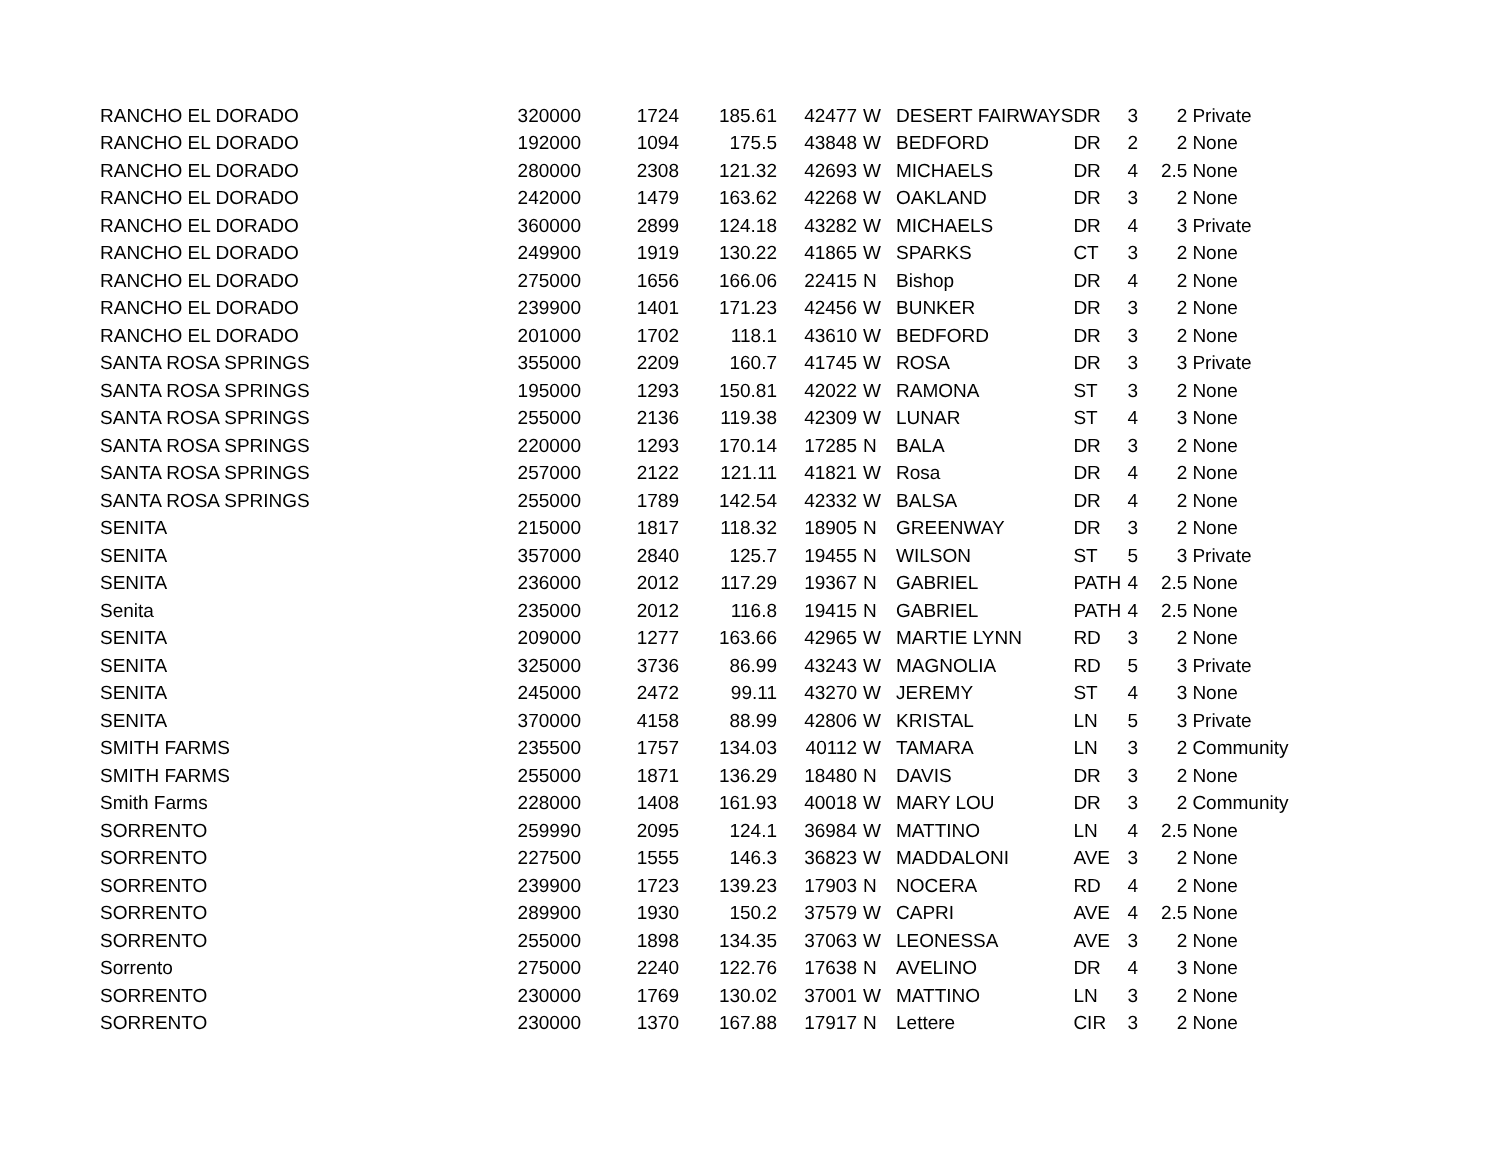| RANCHO EL DORADO | 320000 | 1724 | 185.61 | 42477 | W | DESERT FAIRWAYS | DR | 3 | 2 | Private |
| RANCHO EL DORADO | 192000 | 1094 | 175.5 | 43848 | W | BEDFORD | DR | 2 | 2 | None |
| RANCHO EL DORADO | 280000 | 2308 | 121.32 | 42693 | W | MICHAELS | DR | 4 | 2.5 | None |
| RANCHO EL DORADO | 242000 | 1479 | 163.62 | 42268 | W | OAKLAND | DR | 3 | 2 | None |
| RANCHO EL DORADO | 360000 | 2899 | 124.18 | 43282 | W | MICHAELS | DR | 4 | 3 | Private |
| RANCHO EL DORADO | 249900 | 1919 | 130.22 | 41865 | W | SPARKS | CT | 3 | 2 | None |
| RANCHO EL DORADO | 275000 | 1656 | 166.06 | 22415 | N | Bishop | DR | 4 | 2 | None |
| RANCHO EL DORADO | 239900 | 1401 | 171.23 | 42456 | W | BUNKER | DR | 3 | 2 | None |
| RANCHO EL DORADO | 201000 | 1702 | 118.1 | 43610 | W | BEDFORD | DR | 3 | 2 | None |
| SANTA ROSA SPRINGS | 355000 | 2209 | 160.7 | 41745 | W | ROSA | DR | 3 | 3 | Private |
| SANTA ROSA SPRINGS | 195000 | 1293 | 150.81 | 42022 | W | RAMONA | ST | 3 | 2 | None |
| SANTA ROSA SPRINGS | 255000 | 2136 | 119.38 | 42309 | W | LUNAR | ST | 4 | 3 | None |
| SANTA ROSA SPRINGS | 220000 | 1293 | 170.14 | 17285 | N | BALA | DR | 3 | 2 | None |
| SANTA ROSA SPRINGS | 257000 | 2122 | 121.11 | 41821 | W | Rosa | DR | 4 | 2 | None |
| SANTA ROSA SPRINGS | 255000 | 1789 | 142.54 | 42332 | W | BALSA | DR | 4 | 2 | None |
| SENITA | 215000 | 1817 | 118.32 | 18905 | N | GREENWAY | DR | 3 | 2 | None |
| SENITA | 357000 | 2840 | 125.7 | 19455 | N | WILSON | ST | 5 | 3 | Private |
| SENITA | 236000 | 2012 | 117.29 | 19367 | N | GABRIEL | PATH | 4 | 2.5 | None |
| Senita | 235000 | 2012 | 116.8 | 19415 | N | GABRIEL | PATH | 4 | 2.5 | None |
| SENITA | 209000 | 1277 | 163.66 | 42965 | W | MARTIE LYNN | RD | 3 | 2 | None |
| SENITA | 325000 | 3736 | 86.99 | 43243 | W | MAGNOLIA | RD | 5 | 3 | Private |
| SENITA | 245000 | 2472 | 99.11 | 43270 | W | JEREMY | ST | 4 | 3 | None |
| SENITA | 370000 | 4158 | 88.99 | 42806 | W | KRISTAL | LN | 5 | 3 | Private |
| SMITH FARMS | 235500 | 1757 | 134.03 | 40112 | W | TAMARA | LN | 3 | 2 | Community |
| SMITH FARMS | 255000 | 1871 | 136.29 | 18480 | N | DAVIS | DR | 3 | 2 | None |
| Smith Farms | 228000 | 1408 | 161.93 | 40018 | W | MARY LOU | DR | 3 | 2 | Community |
| SORRENTO | 259990 | 2095 | 124.1 | 36984 | W | MATTINO | LN | 4 | 2.5 | None |
| SORRENTO | 227500 | 1555 | 146.3 | 36823 | W | MADDALONI | AVE | 3 | 2 | None |
| SORRENTO | 239900 | 1723 | 139.23 | 17903 | N | NOCERA | RD | 4 | 2 | None |
| SORRENTO | 289900 | 1930 | 150.2 | 37579 | W | CAPRI | AVE | 4 | 2.5 | None |
| SORRENTO | 255000 | 1898 | 134.35 | 37063 | W | LEONESSA | AVE | 3 | 2 | None |
| Sorrento | 275000 | 2240 | 122.76 | 17638 | N | AVELINO | DR | 4 | 3 | None |
| SORRENTO | 230000 | 1769 | 130.02 | 37001 | W | MATTINO | LN | 3 | 2 | None |
| SORRENTO | 230000 | 1370 | 167.88 | 17917 | N | Lettere | CIR | 3 | 2 | None |